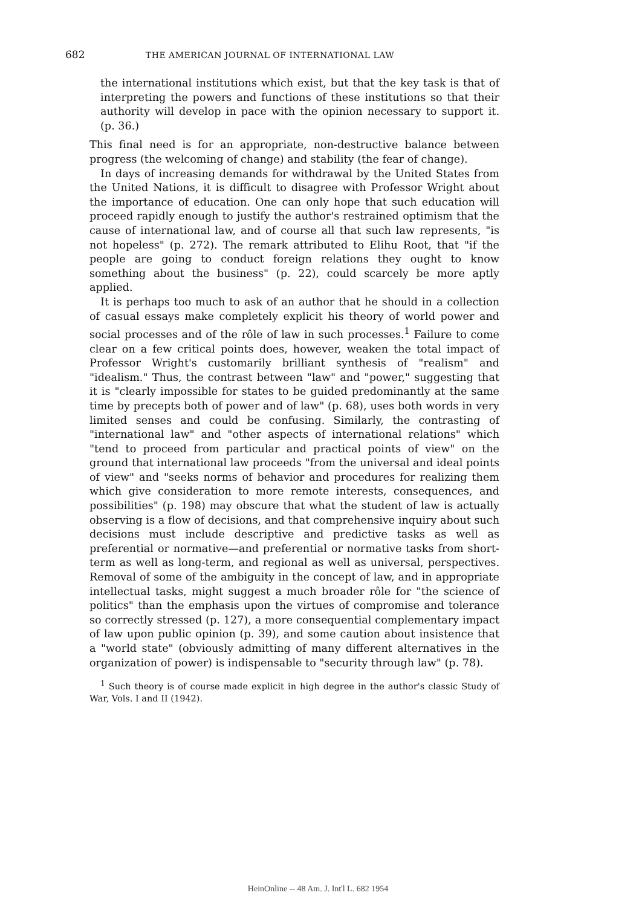682 THE AMERICAN JOURNAL OF INTERNATIONAL LAW
the international institutions which exist, but that the key task is that of interpreting the powers and functions of these institutions so that their authority will develop in pace with the opinion necessary to support it. (p. 36.)
This final need is for an appropriate, non-destructive balance between progress (the welcoming of change) and stability (the fear of change).
In days of increasing demands for withdrawal by the United States from the United Nations, it is difficult to disagree with Professor Wright about the importance of education. One can only hope that such education will proceed rapidly enough to justify the author's restrained optimism that the cause of international law, and of course all that such law represents, "is not hopeless" (p. 272). The remark attributed to Elihu Root, that "if the people are going to conduct foreign relations they ought to know something about the business" (p. 22), could scarcely be more aptly applied.
It is perhaps too much to ask of an author that he should in a collection of casual essays make completely explicit his theory of world power and social processes and of the rôle of law in such processes.<sup>1</sup> Failure to come clear on a few critical points does, however, weaken the total impact of Professor Wright's customarily brilliant synthesis of "realism" and "idealism." Thus, the contrast between "law" and "power," suggesting that it is "clearly impossible for states to be guided predominantly at the same time by precepts both of power and of law" (p. 68), uses both words in very limited senses and could be confusing. Similarly, the contrasting of "international law" and "other aspects of international relations" which "tend to proceed from particular and practical points of view" on the ground that international law proceeds "from the universal and ideal points of view" and "seeks norms of behavior and procedures for realizing them which give consideration to more remote interests, consequences, and possibilities" (p. 198) may obscure that what the student of law is actually observing is a flow of decisions, and that comprehensive inquiry about such decisions must include descriptive and predictive tasks as well as preferential or normative—and preferential or normative tasks from short-term as well as long-term, and regional as well as universal, perspectives. Removal of some of the ambiguity in the concept of law, and in appropriate intellectual tasks, might suggest a much broader rôle for "the science of politics" than the emphasis upon the virtues of compromise and tolerance so correctly stressed (p. 127), a more consequential complementary impact of law upon public opinion (p. 39), and some caution about insistence that a "world state" (obviously admitting of many different alternatives in the organization of power) is indispensable to "security through law" (p. 78).
<sup>1</sup> Such theory is of course made explicit in high degree in the author's classic Study of War, Vols. I and II (1942).
HeinOnline -- 48 Am. J. Int'l L. 682 1954